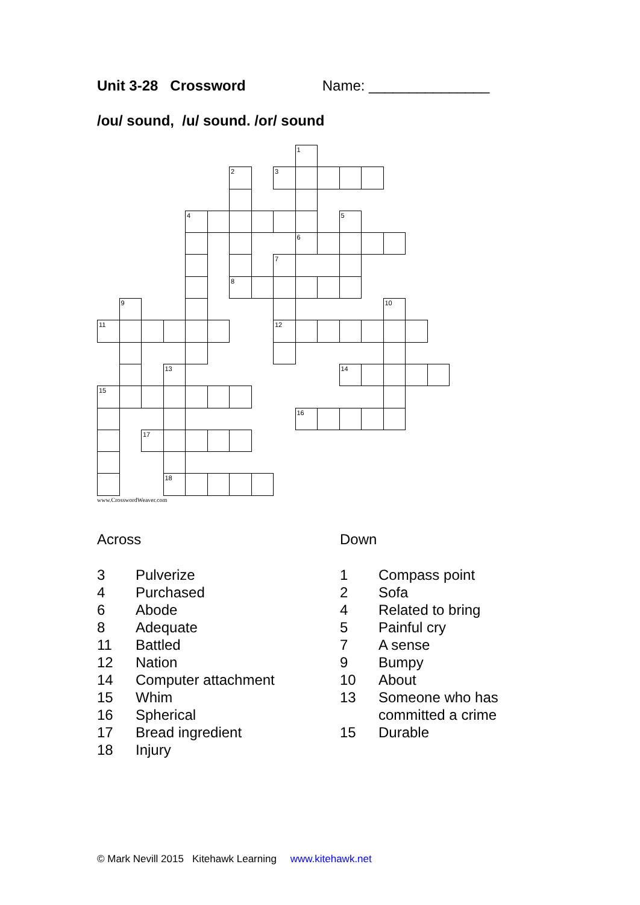Unit 3-28 Crossword Name: _______________
/ou/ sound, /u/ sound. /or/ sound
1
2
3
4
5
6
7
8
9
10
11
12
13
14
15
16
17
18
www.CrosswordWeaver.com
Across
3 Pulverize
4 Purchased
6 Abode
8 Adequate
11 Battled
12 Nation
14 Computer attachment
15 Whim
16 Spherical
17 Bread ingredient
18 Injury
Down
1 Compass point
2 Sofa
4 Related to bring
5 Painful cry
7 A sense
9 Bumpy
10 About
13 Someone who has
committed a crime
15 Durable
© Mark Nevill 2015 Kitehawk Learning www.kitehawk.net